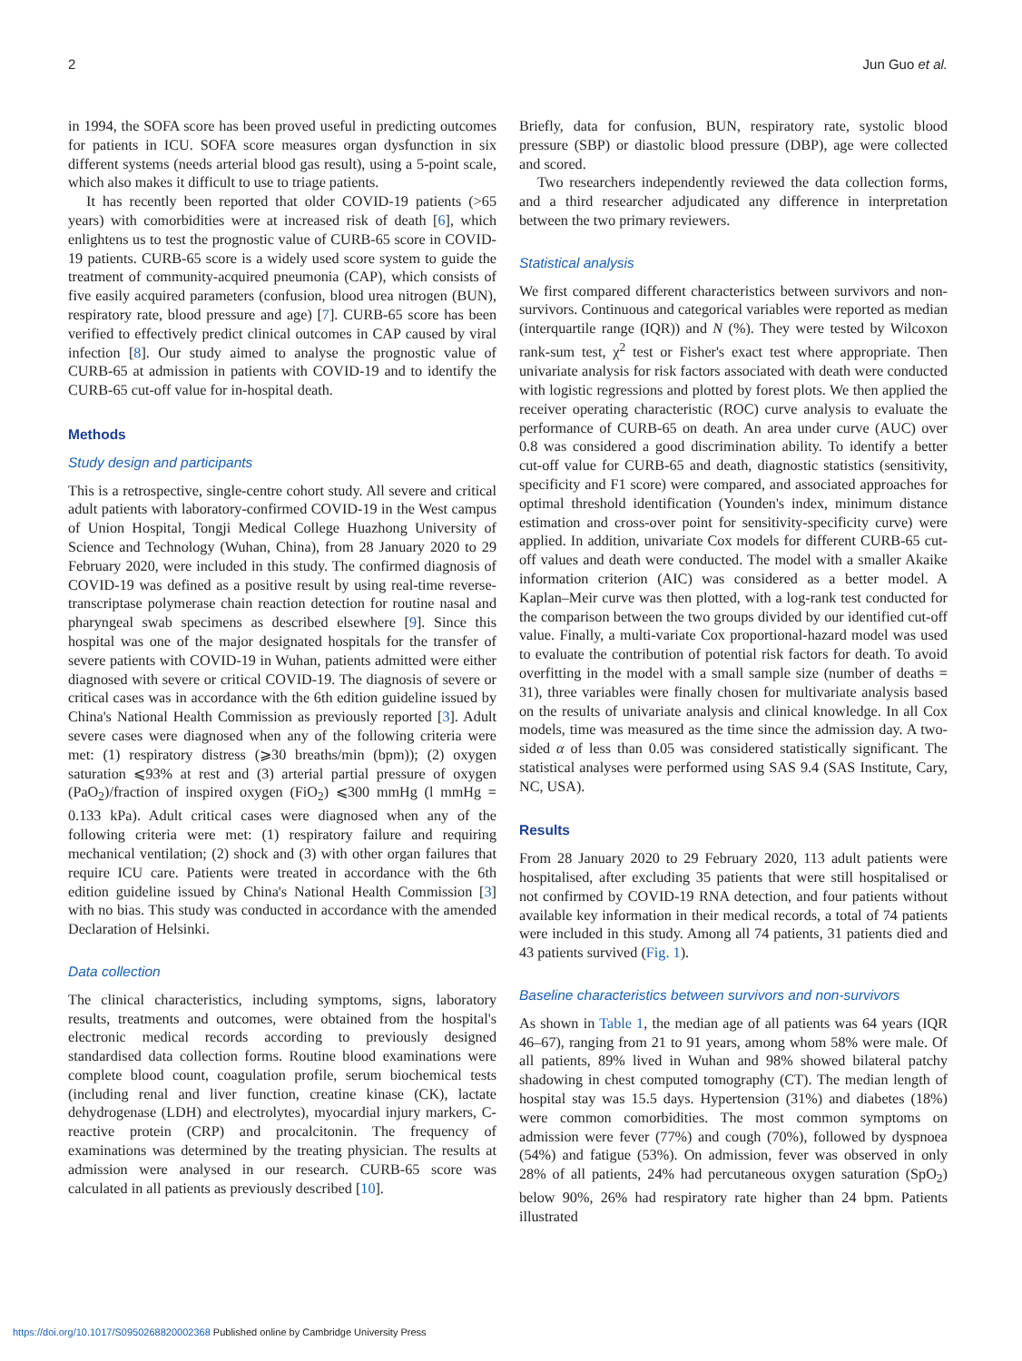2 Jun Guo et al.
in 1994, the SOFA score has been proved useful in predicting outcomes for patients in ICU. SOFA score measures organ dysfunction in six different systems (needs arterial blood gas result), using a 5-point scale, which also makes it difficult to use to triage patients.
It has recently been reported that older COVID-19 patients (>65 years) with comorbidities were at increased risk of death [6], which enlightens us to test the prognostic value of CURB-65 score in COVID-19 patients. CURB-65 score is a widely used score system to guide the treatment of community-acquired pneumonia (CAP), which consists of five easily acquired parameters (confusion, blood urea nitrogen (BUN), respiratory rate, blood pressure and age) [7]. CURB-65 score has been verified to effectively predict clinical outcomes in CAP caused by viral infection [8]. Our study aimed to analyse the prognostic value of CURB-65 at admission in patients with COVID-19 and to identify the CURB-65 cut-off value for in-hospital death.
Methods
Study design and participants
This is a retrospective, single-centre cohort study. All severe and critical adult patients with laboratory-confirmed COVID-19 in the West campus of Union Hospital, Tongji Medical College Huazhong University of Science and Technology (Wuhan, China), from 28 January 2020 to 29 February 2020, were included in this study. The confirmed diagnosis of COVID-19 was defined as a positive result by using real-time reverse-transcriptase polymerase chain reaction detection for routine nasal and pharyngeal swab specimens as described elsewhere [9]. Since this hospital was one of the major designated hospitals for the transfer of severe patients with COVID-19 in Wuhan, patients admitted were either diagnosed with severe or critical COVID-19. The diagnosis of severe or critical cases was in accordance with the 6th edition guideline issued by China's National Health Commission as previously reported [3]. Adult severe cases were diagnosed when any of the following criteria were met: (1) respiratory distress (⩾30 breaths/min (bpm)); (2) oxygen saturation ⩽93% at rest and (3) arterial partial pressure of oxygen (PaO<sub>2</sub>)/fraction of inspired oxygen (FiO<sub>2</sub>) ⩽300 mmHg (l mmHg = 0.133 kPa). Adult critical cases were diagnosed when any of the following criteria were met: (1) respiratory failure and requiring mechanical ventilation; (2) shock and (3) with other organ failures that require ICU care. Patients were treated in accordance with the 6th edition guideline issued by China's National Health Commission [3] with no bias. This study was conducted in accordance with the amended Declaration of Helsinki.
Data collection
The clinical characteristics, including symptoms, signs, laboratory results, treatments and outcomes, were obtained from the hospital's electronic medical records according to previously designed standardised data collection forms. Routine blood examinations were complete blood count, coagulation profile, serum biochemical tests (including renal and liver function, creatine kinase (CK), lactate dehydrogenase (LDH) and electrolytes), myocardial injury markers, C-reactive protein (CRP) and procalcitonin. The frequency of examinations was determined by the treating physician. The results at admission were analysed in our research. CURB-65 score was calculated in all patients as previously described [10].
Briefly, data for confusion, BUN, respiratory rate, systolic blood pressure (SBP) or diastolic blood pressure (DBP), age were collected and scored.
Two researchers independently reviewed the data collection forms, and a third researcher adjudicated any difference in interpretation between the two primary reviewers.
Statistical analysis
We first compared different characteristics between survivors and non-survivors. Continuous and categorical variables were reported as median (interquartile range (IQR)) and N (%). They were tested by Wilcoxon rank-sum test, χ<sup>2</sup> test or Fisher's exact test where appropriate. Then univariate analysis for risk factors associated with death were conducted with logistic regressions and plotted by forest plots. We then applied the receiver operating characteristic (ROC) curve analysis to evaluate the performance of CURB-65 on death. An area under curve (AUC) over 0.8 was considered a good discrimination ability. To identify a better cut-off value for CURB-65 and death, diagnostic statistics (sensitivity, specificity and F1 score) were compared, and associated approaches for optimal threshold identification (Younden's index, minimum distance estimation and cross-over point for sensitivity-specificity curve) were applied. In addition, univariate Cox models for different CURB-65 cut-off values and death were conducted. The model with a smaller Akaike information criterion (AIC) was considered as a better model. A Kaplan–Meir curve was then plotted, with a log-rank test conducted for the comparison between the two groups divided by our identified cut-off value. Finally, a multi-variate Cox proportional-hazard model was used to evaluate the contribution of potential risk factors for death. To avoid overfitting in the model with a small sample size (number of deaths = 31), three variables were finally chosen for multivariate analysis based on the results of univariate analysis and clinical knowledge. In all Cox models, time was measured as the time since the admission day. A two-sided α of less than 0.05 was considered statistically significant. The statistical analyses were performed using SAS 9.4 (SAS Institute, Cary, NC, USA).
Results
From 28 January 2020 to 29 February 2020, 113 adult patients were hospitalised, after excluding 35 patients that were still hospitalised or not confirmed by COVID-19 RNA detection, and four patients without available key information in their medical records, a total of 74 patients were included in this study. Among all 74 patients, 31 patients died and 43 patients survived (Fig. 1).
Baseline characteristics between survivors and non-survivors
As shown in Table 1, the median age of all patients was 64 years (IQR 46–67), ranging from 21 to 91 years, among whom 58% were male. Of all patients, 89% lived in Wuhan and 98% showed bilateral patchy shadowing in chest computed tomography (CT). The median length of hospital stay was 15.5 days. Hypertension (31%) and diabetes (18%) were common comorbidities. The most common symptoms on admission were fever (77%) and cough (70%), followed by dyspnoea (54%) and fatigue (53%). On admission, fever was observed in only 28% of all patients, 24% had percutaneous oxygen saturation (SpO<sub>2</sub>) below 90%, 26% had respiratory rate higher than 24 bpm. Patients illustrated
https://doi.org/10.1017/S0950268820002368 Published online by Cambridge University Press